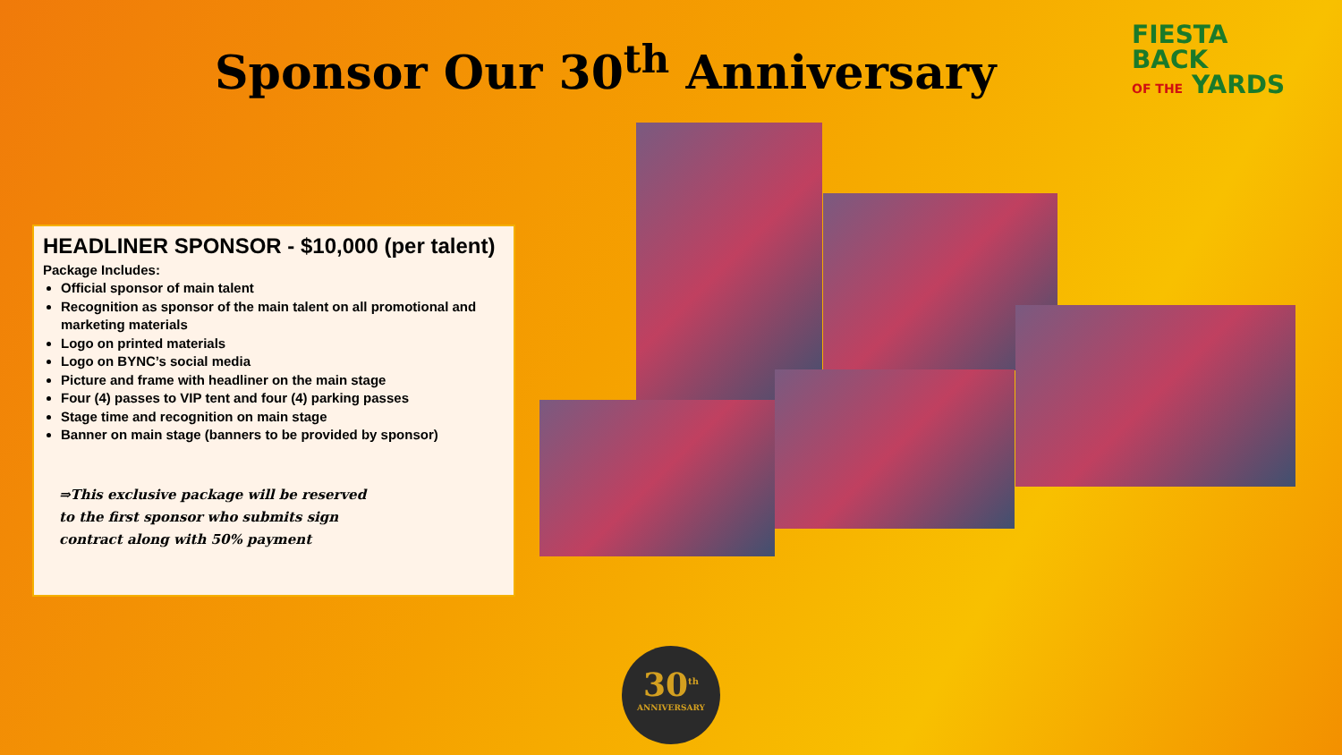Sponsor Our 30<sup>th</sup> Anniversary
FIESTA
BACK
OF THE YARDS
HEADLINER SPONSOR - $10,000 (per talent)
Package Includes:
Official sponsor of main talent
Recognition as sponsor of the main talent on all promotional and marketing materials
Logo on printed materials
Logo on BYNC’s social media
Picture and frame with headliner on the main stage
Four (4) passes to VIP tent and four (4) parking passes
Stage time and recognition on main stage
Banner on main stage (banners to be provided by sponsor)
⇒This exclusive package will be reserved
to the first sponsor who submits sign
contract along with 50% payment
30<sup>th</sup>
ANNIVERSARY